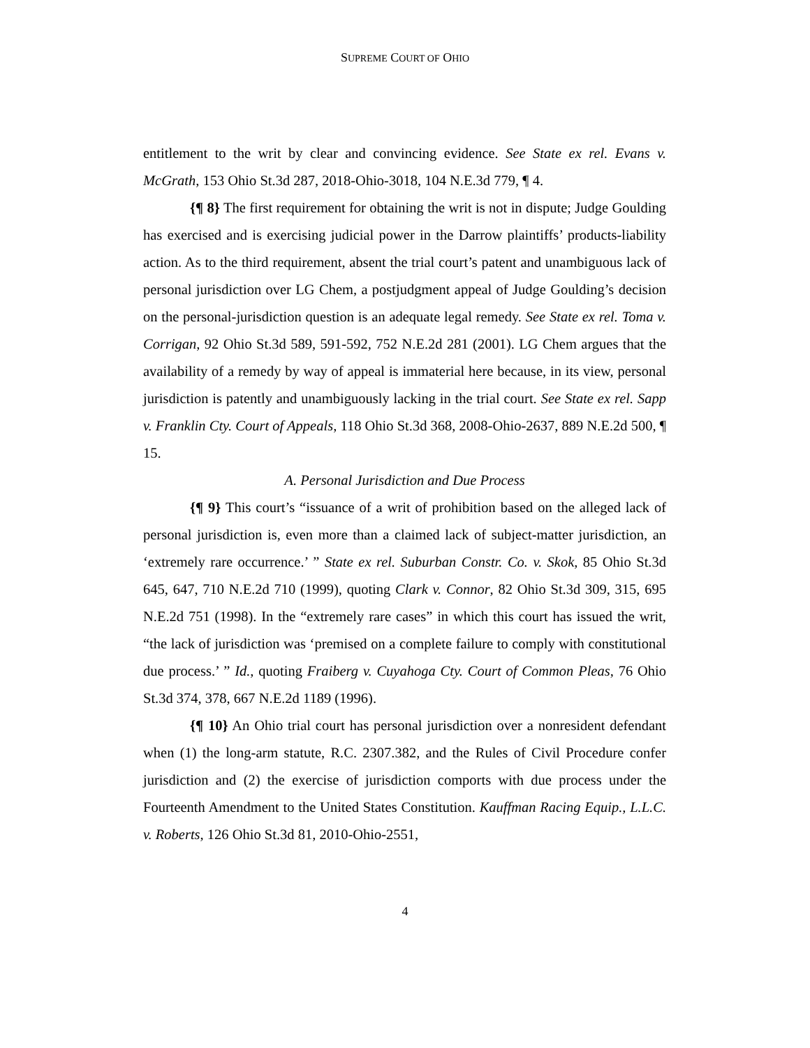SUPREME COURT OF OHIO
entitlement to the writ by clear and convincing evidence. See State ex rel. Evans v. McGrath, 153 Ohio St.3d 287, 2018-Ohio-3018, 104 N.E.3d 779, ¶ 4.
{¶ 8} The first requirement for obtaining the writ is not in dispute; Judge Goulding has exercised and is exercising judicial power in the Darrow plaintiffs’ products-liability action. As to the third requirement, absent the trial court’s patent and unambiguous lack of personal jurisdiction over LG Chem, a postjudgment appeal of Judge Goulding’s decision on the personal-jurisdiction question is an adequate legal remedy. See State ex rel. Toma v. Corrigan, 92 Ohio St.3d 589, 591-592, 752 N.E.2d 281 (2001). LG Chem argues that the availability of a remedy by way of appeal is immaterial here because, in its view, personal jurisdiction is patently and unambiguously lacking in the trial court. See State ex rel. Sapp v. Franklin Cty. Court of Appeals, 118 Ohio St.3d 368, 2008-Ohio-2637, 889 N.E.2d 500, ¶ 15.
A. Personal Jurisdiction and Due Process
{¶ 9} This court’s “issuance of a writ of prohibition based on the alleged lack of personal jurisdiction is, even more than a claimed lack of subject-matter jurisdiction, an ‘extremely rare occurrence.’ ” State ex rel. Suburban Constr. Co. v. Skok, 85 Ohio St.3d 645, 647, 710 N.E.2d 710 (1999), quoting Clark v. Connor, 82 Ohio St.3d 309, 315, 695 N.E.2d 751 (1998). In the “extremely rare cases” in which this court has issued the writ, “the lack of jurisdiction was ‘premised on a complete failure to comply with constitutional due process.’ ” Id., quoting Fraiberg v. Cuyahoga Cty. Court of Common Pleas, 76 Ohio St.3d 374, 378, 667 N.E.2d 1189 (1996).
{¶ 10} An Ohio trial court has personal jurisdiction over a nonresident defendant when (1) the long-arm statute, R.C. 2307.382, and the Rules of Civil Procedure confer jurisdiction and (2) the exercise of jurisdiction comports with due process under the Fourteenth Amendment to the United States Constitution. Kauffman Racing Equip., L.L.C. v. Roberts, 126 Ohio St.3d 81, 2010-Ohio-2551,
4